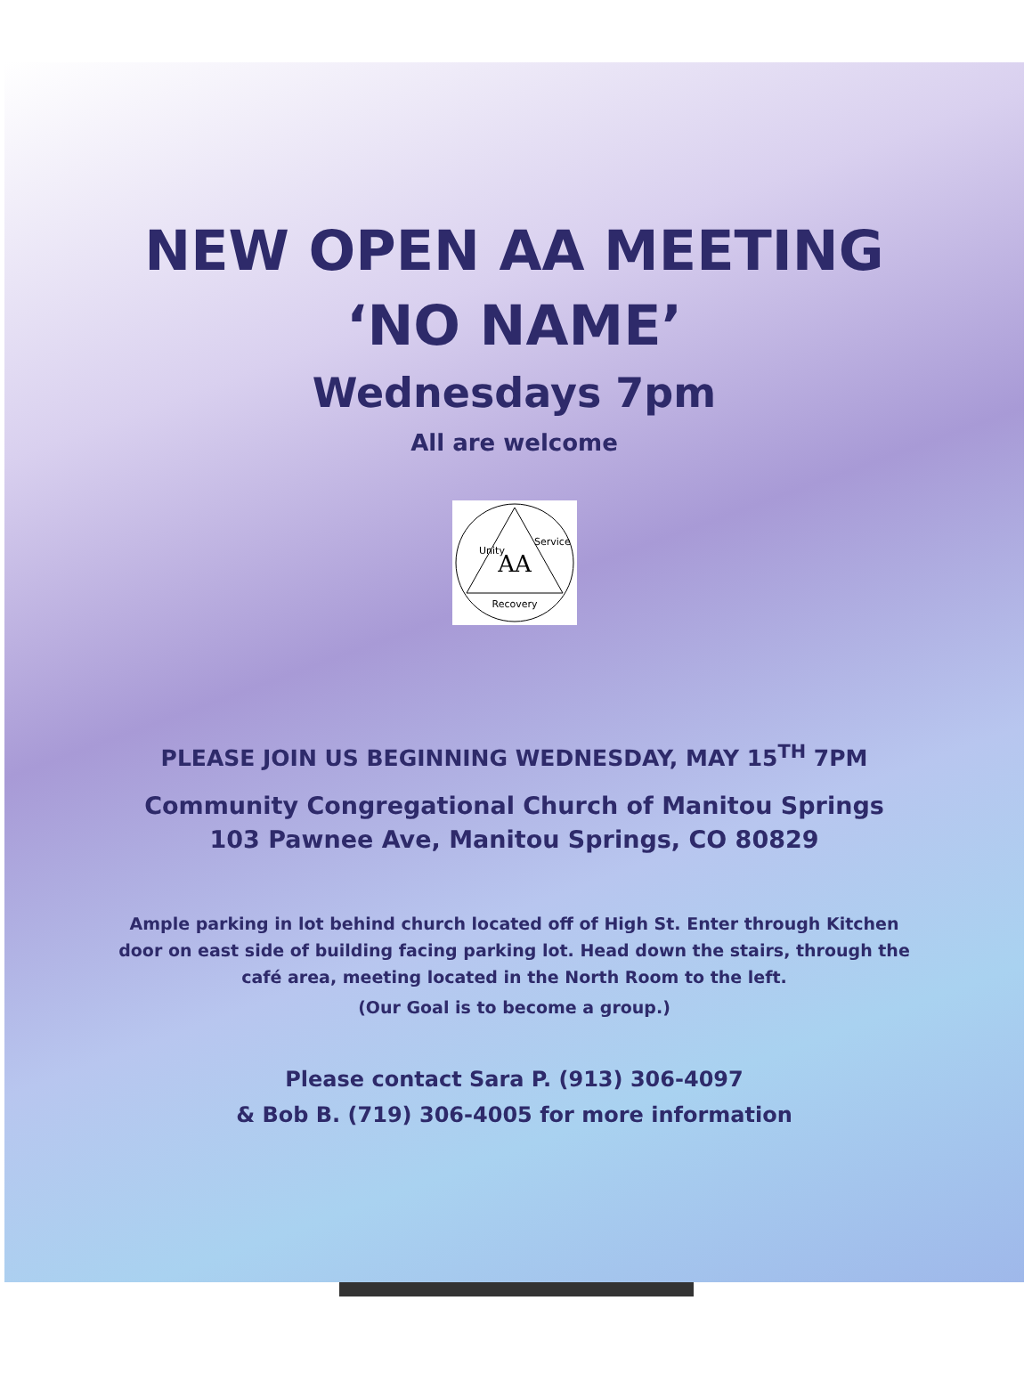NEW OPEN AA MEETING
‘NO NAME’
Wednesdays 7pm
All are welcome
AA
Unity
Service
Recovery
PLEASE JOIN US BEGINNING WEDNESDAY, MAY 15<sup>TH</sup> 7PM
Community Congregational Church of Manitou Springs
103 Pawnee Ave, Manitou Springs, CO 80829
Ample parking in lot behind church located off of High St. Enter through Kitchen door on east side of building facing parking lot. Head down the stairs, through the café area, meeting located in the North Room to the left.
(Our Goal is to become a group.)
Please contact Sara P. (913) 306-4097
& Bob B. (719) 306-4005 for more information